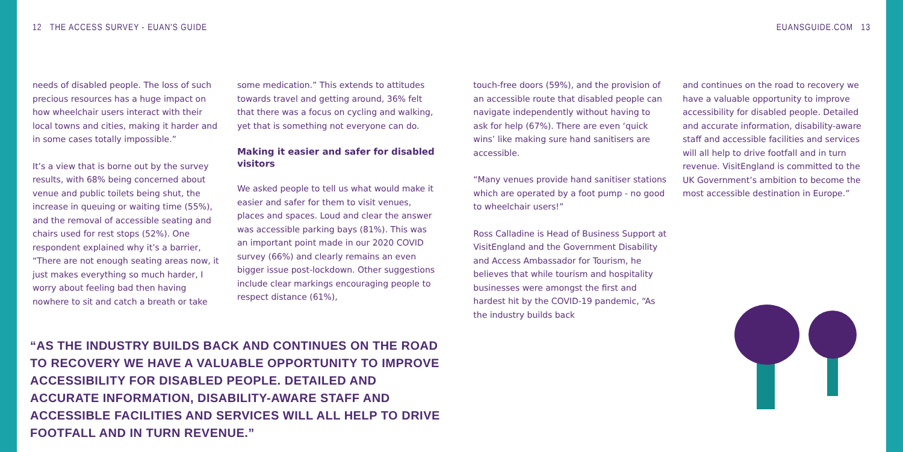12 THE ACCESS SURVEY - EUAN'S GUIDE EUANSGUIDE.COM 13
needs of disabled people. The loss of such precious resources has a huge impact on how wheelchair users interact with their local towns and cities, making it harder and in some cases totally impossible.”
It’s a view that is borne out by the survey results, with 68% being concerned about venue and public toilets being shut, the increase in queuing or waiting time (55%), and the removal of accessible seating and chairs used for rest stops (52%). One respondent explained why it’s a barrier, “There are not enough seating areas now, it just makes everything so much harder, I worry about feeling bad then having nowhere to sit and catch a breath or take
some medication.” This extends to attitudes towards travel and getting around, 36% felt that there was a focus on cycling and walking, yet that is something not everyone can do.
Making it easier and safer for disabled visitors
We asked people to tell us what would make it easier and safer for them to visit venues, places and spaces. Loud and clear the answer was accessible parking bays (81%). This was an important point made in our 2020 COVID survey (66%) and clearly remains an even bigger issue post-lockdown. Other suggestions include clear markings encouraging people to respect distance (61%),
touch-free doors (59%), and the provision of an accessible route that disabled people can navigate independently without having to ask for help (67%). There are even ‘quick wins’ like making sure hand sanitisers are accessible.
“Many venues provide hand sanitiser stations which are operated by a foot pump - no good to wheelchair users!”
Ross Calladine is Head of Business Support at VisitEngland and the Government Disability and Access Ambassador for Tourism, he believes that while tourism and hospitality businesses were amongst the first and hardest hit by the COVID-19 pandemic, “As the industry builds back
and continues on the road to recovery we have a valuable opportunity to improve accessibility for disabled people. Detailed and accurate information, disability-aware staff and accessible facilities and services will all help to drive footfall and in turn revenue. VisitEngland is committed to the UK Government’s ambition to become the most accessible destination in Europe.”
“AS THE INDUSTRY BUILDS BACK AND CONTINUES ON THE ROAD TO RECOVERY WE HAVE A VALUABLE OPPORTUNITY TO IMPROVE ACCESSIBILITY FOR DISABLED PEOPLE. DETAILED AND ACCURATE INFORMATION, DISABILITY-AWARE STAFF AND ACCESSIBLE FACILITIES AND SERVICES WILL ALL HELP TO DRIVE FOOTFALL AND IN TURN REVENUE.”